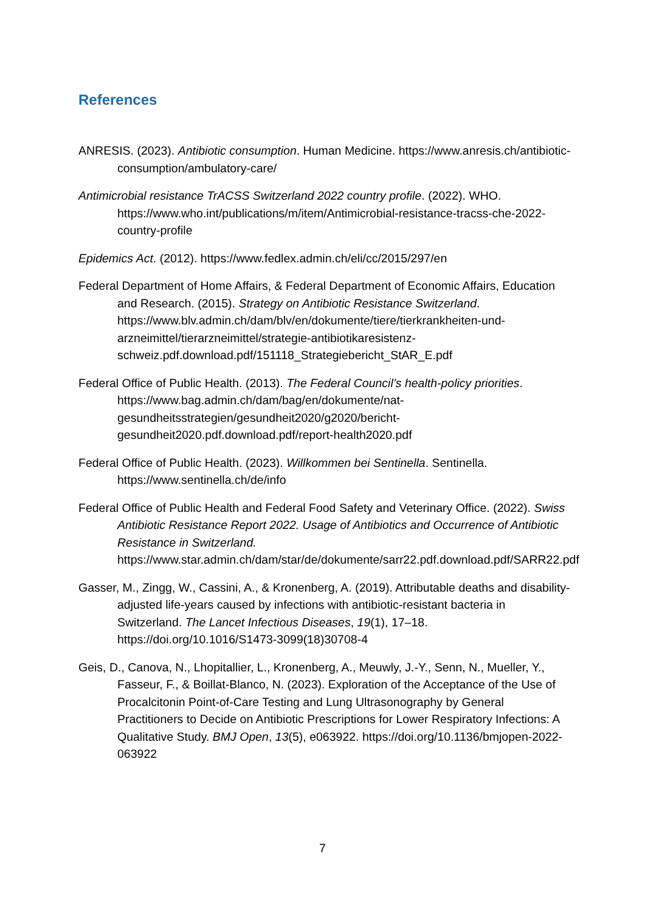References
ANRESIS. (2023). Antibiotic consumption. Human Medicine. https://www.anresis.ch/antibiotic-consumption/ambulatory-care/
Antimicrobial resistance TrACSS Switzerland 2022 country profile. (2022). WHO. https://www.who.int/publications/m/item/Antimicrobial-resistance-tracss-che-2022-country-profile
Epidemics Act. (2012). https://www.fedlex.admin.ch/eli/cc/2015/297/en
Federal Department of Home Affairs, & Federal Department of Economic Affairs, Education and Research. (2015). Strategy on Antibiotic Resistance Switzerland. https://www.blv.admin.ch/dam/blv/en/dokumente/tiere/tierkrankheiten-und-arzneimittel/tierarzneimittel/strategie-antibiotikaresistenz-schweiz.pdf.download.pdf/151118_Strategiebericht_StAR_E.pdf
Federal Office of Public Health. (2013). The Federal Council’s health-policy priorities. https://www.bag.admin.ch/dam/bag/en/dokumente/nat-gesundheitsstrategien/gesundheit2020/g2020/bericht-gesundheit2020.pdf.download.pdf/report-health2020.pdf
Federal Office of Public Health. (2023). Willkommen bei Sentinella. Sentinella. https://www.sentinella.ch/de/info
Federal Office of Public Health and Federal Food Safety and Veterinary Office. (2022). Swiss Antibiotic Resistance Report 2022. Usage of Antibiotics and Occurrence of Antibiotic Resistance in Switzerland. https://www.star.admin.ch/dam/star/de/dokumente/sarr22.pdf.download.pdf/SARR22.pdf
Gasser, M., Zingg, W., Cassini, A., & Kronenberg, A. (2019). Attributable deaths and disability-adjusted life-years caused by infections with antibiotic-resistant bacteria in Switzerland. The Lancet Infectious Diseases, 19(1), 17–18. https://doi.org/10.1016/S1473-3099(18)30708-4
Geis, D., Canova, N., Lhopitallier, L., Kronenberg, A., Meuwly, J.-Y., Senn, N., Mueller, Y., Fasseur, F., & Boillat-Blanco, N. (2023). Exploration of the Acceptance of the Use of Procalcitonin Point-of-Care Testing and Lung Ultrasonography by General Practitioners to Decide on Antibiotic Prescriptions for Lower Respiratory Infections: A Qualitative Study. BMJ Open, 13(5), e063922. https://doi.org/10.1136/bmjopen-2022-063922
7